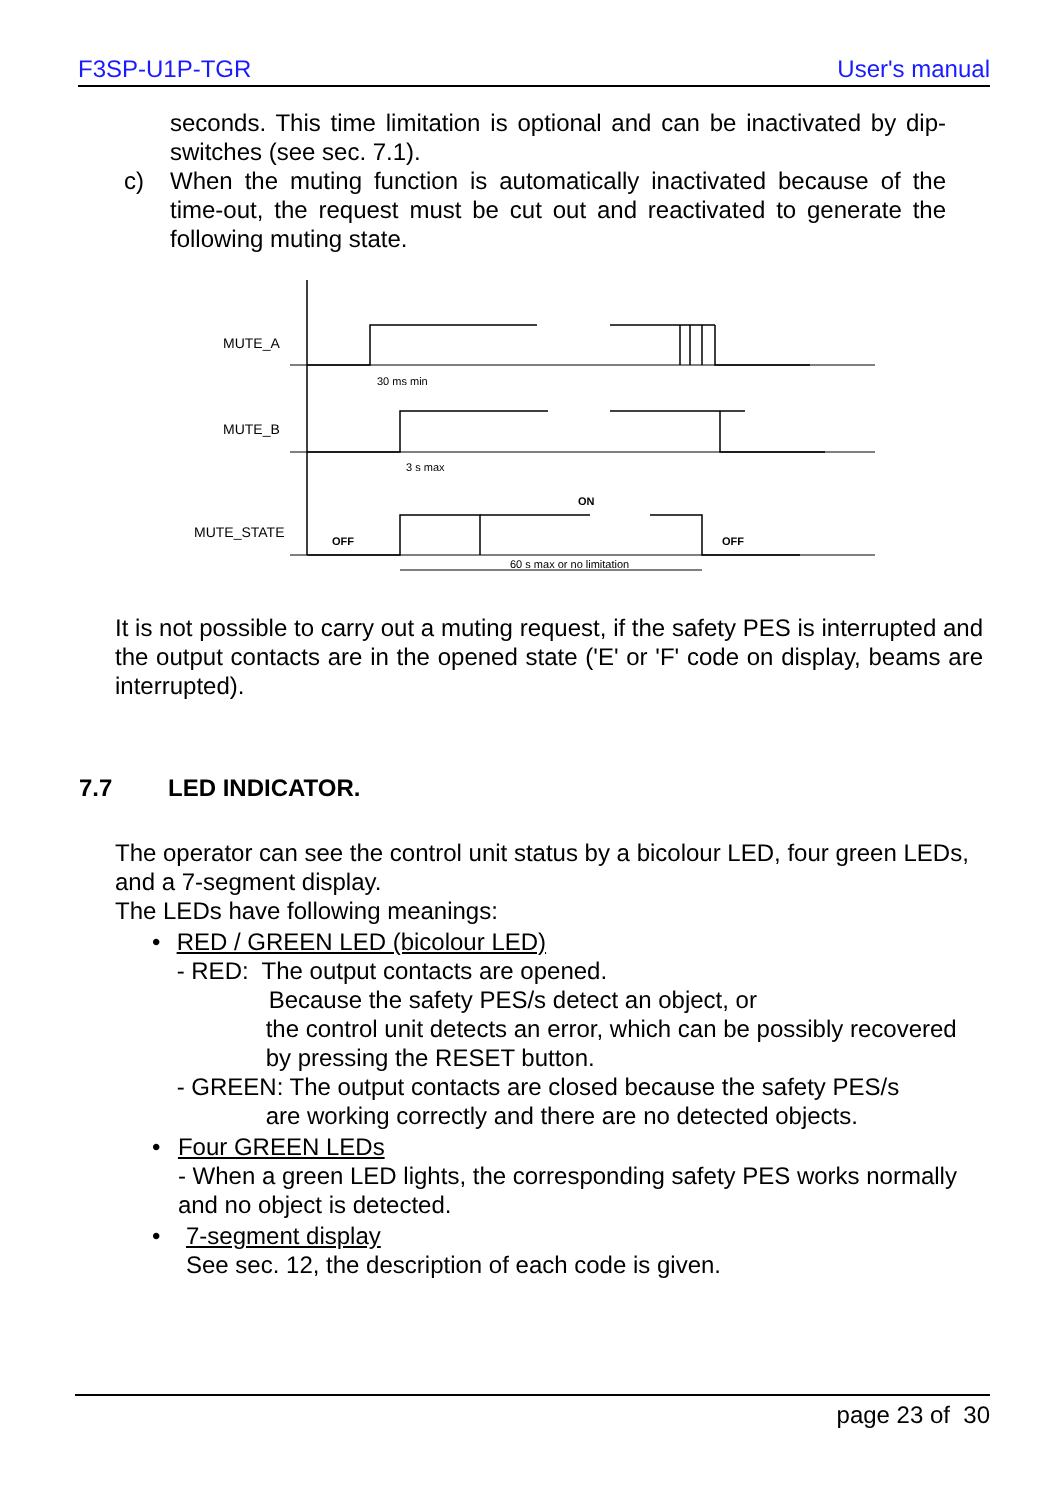F3SP-U1P-TGR User's manual
seconds. This time limitation is optional and can be inactivated by dip-switches (see sec. 7.1).
c) When the muting function is automatically inactivated because of the time-out, the request must be cut out and reactivated to generate the following muting state.
MUTE_A
MUTE_B
MUTE_STATE
OFF
OFF
ON
30 ms min
3 s max
60 s max or no limitation
It is not possible to carry out a muting request, if the safety PES is interrupted and the output contacts are in the opened state ('E' or 'F' code on display, beams are interrupted).
7.7 LED INDICATOR.
The operator can see the control unit status by a bicolour LED, four green LEDs, and a 7-segment display.
The LEDs have following meanings:
• RED / GREEN LED (bicolour LED)
- RED: The output contacts are opened.
Because the safety PES/s detect an object, or
the control unit detects an error, which can be possibly recovered by pressing the RESET button.
- GREEN: The output contacts are closed because the safety PES/s
are working correctly and there are no detected objects.
• Four GREEN LEDs
- When a green LED lights, the corresponding safety PES works normally and no object is detected.
• 7-segment display
See sec. 12, the description of each code is given.
page 23 of 30